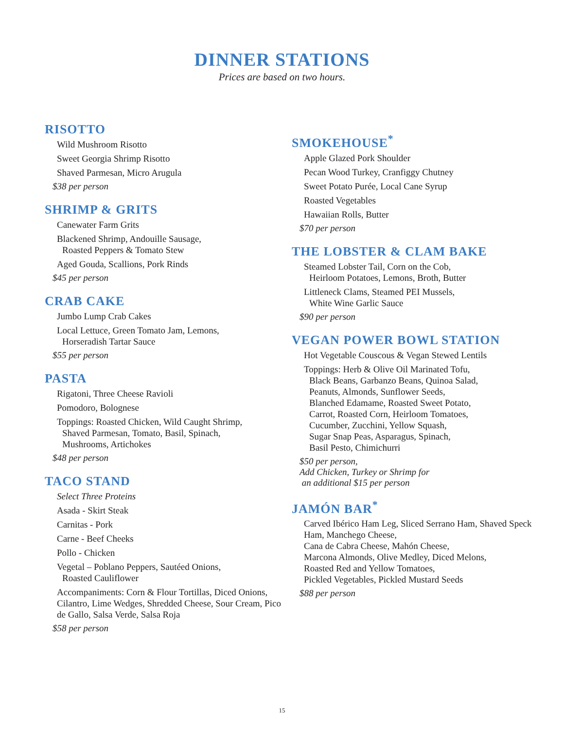DINNER STATIONS
Prices are based on two hours.
RISOTTO
Wild Mushroom Risotto
Sweet Georgia Shrimp Risotto
Shaved Parmesan, Micro Arugula
$38 per person
SHRIMP & GRITS
Canewater Farm Grits
Blackened Shrimp, Andouille Sausage,
Roasted Peppers & Tomato Stew
Aged Gouda, Scallions, Pork Rinds
$45 per person
CRAB CAKE
Jumbo Lump Crab Cakes
Local Lettuce, Green Tomato Jam, Lemons,
Horseradish Tartar Sauce
$55 per person
PASTA
Rigatoni, Three Cheese Ravioli
Pomodoro, Bolognese
Toppings: Roasted Chicken, Wild Caught Shrimp,
Shaved Parmesan, Tomato, Basil, Spinach,
Mushrooms, Artichokes
$48 per person
TACO STAND
Select Three Proteins
Asada - Skirt Steak
Carnitas - Pork
Carne - Beef Cheeks
Pollo - Chicken
Vegetal – Poblano Peppers, Sautéed Onions,
Roasted Cauliflower
Accompaniments: Corn & Flour Tortillas, Diced Onions, Cilantro, Lime Wedges, Shredded Cheese, Sour Cream, Pico de Gallo, Salsa Verde, Salsa Roja
$58 per person
SMOKEHOUSE<sup>*</sup>
Apple Glazed Pork Shoulder
Pecan Wood Turkey, Cranfiggy Chutney
Sweet Potato Purée, Local Cane Syrup
Roasted Vegetables
Hawaiian Rolls, Butter
$70 per person
THE LOBSTER & CLAM BAKE
Steamed Lobster Tail, Corn on the Cob,
Heirloom Potatoes, Lemons, Broth, Butter
Littleneck Clams, Steamed PEI Mussels,
White Wine Garlic Sauce
$90 per person
VEGAN POWER BOWL STATION
Hot Vegetable Couscous & Vegan Stewed Lentils
Toppings: Herb & Olive Oil Marinated Tofu,
Black Beans, Garbanzo Beans, Quinoa Salad,
Peanuts, Almonds, Sunflower Seeds,
Blanched Edamame, Roasted Sweet Potato,
Carrot, Roasted Corn, Heirloom Tomatoes,
Cucumber, Zucchini, Yellow Squash,
Sugar Snap Peas, Asparagus, Spinach,
Basil Pesto, Chimichurri
$50 per person,
Add Chicken, Turkey or Shrimp for
an additional $15 per person
JAMÓN BAR<sup>*</sup>
Carved Ibérico Ham Leg, Sliced Serrano Ham, Shaved Speck Ham, Manchego Cheese,
Cana de Cabra Cheese, Mahón Cheese,
Marcona Almonds, Olive Medley, Diced Melons,
Roasted Red and Yellow Tomatoes,
Pickled Vegetables, Pickled Mustard Seeds
$88 per person
15